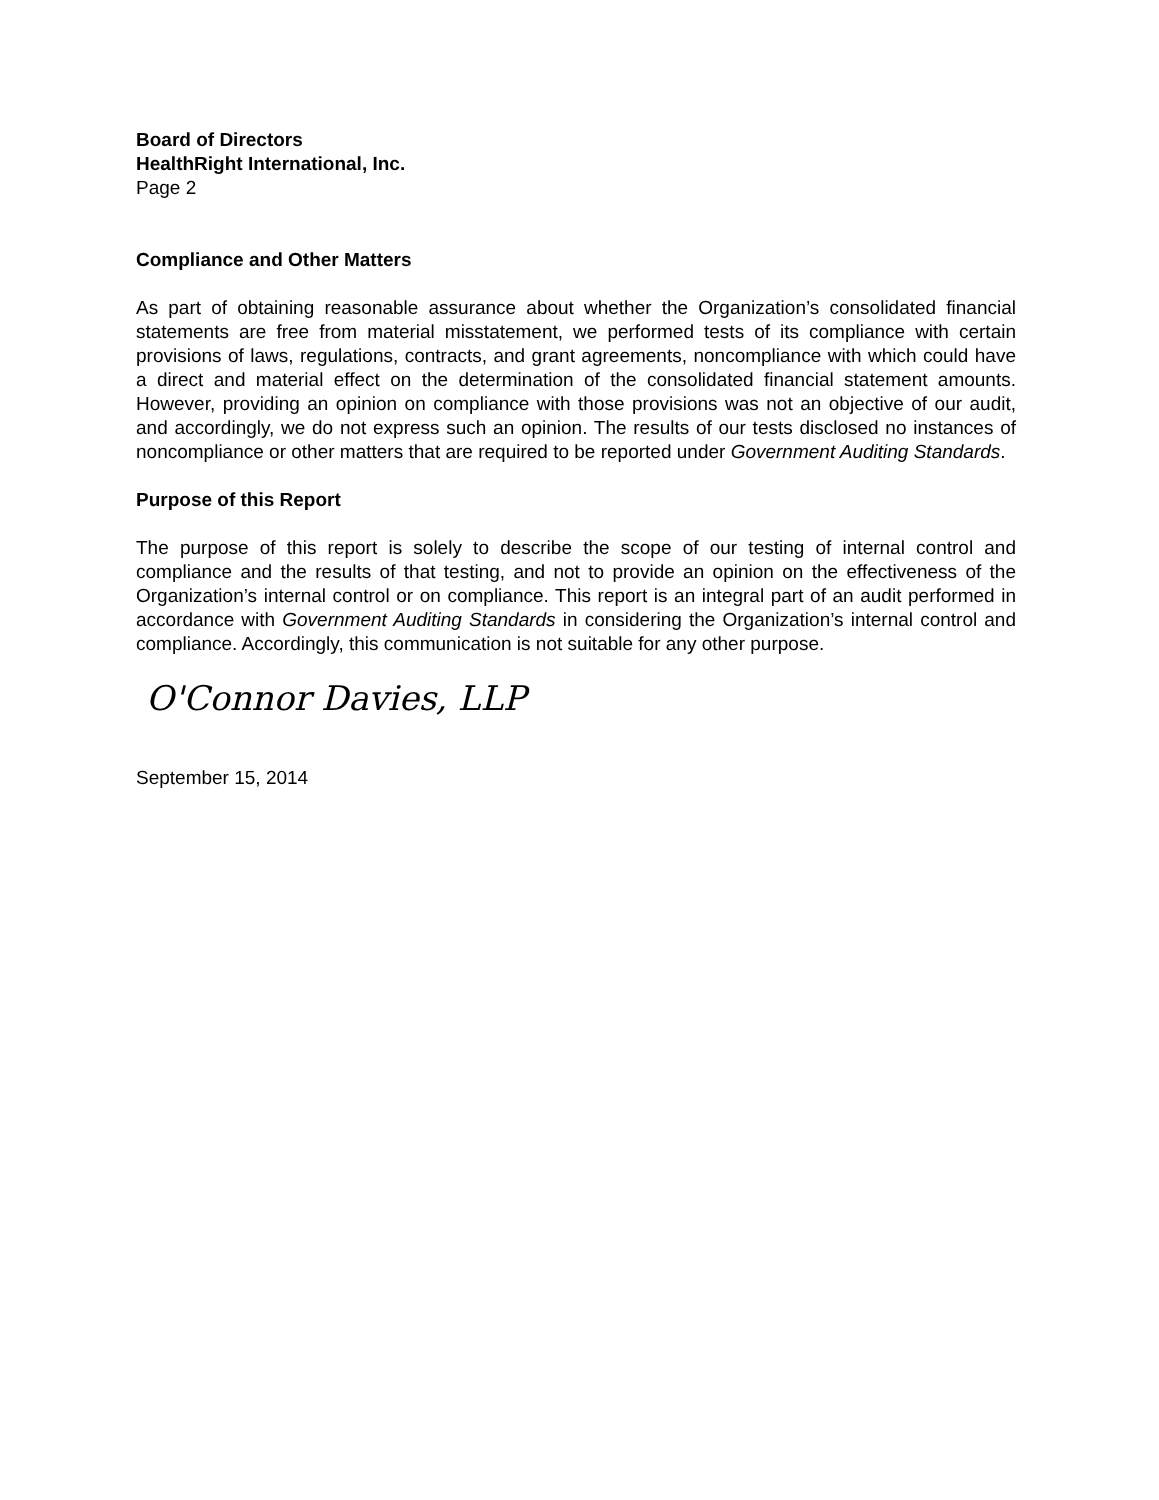Board of Directors
HealthRight International, Inc.
Page 2
Compliance and Other Matters
As part of obtaining reasonable assurance about whether the Organization’s consolidated financial statements are free from material misstatement, we performed tests of its compliance with certain provisions of laws, regulations, contracts, and grant agreements, noncompliance with which could have a direct and material effect on the determination of the consolidated financial statement amounts. However, providing an opinion on compliance with those provisions was not an objective of our audit, and accordingly, we do not express such an opinion. The results of our tests disclosed no instances of noncompliance or other matters that are required to be reported under Government Auditing Standards.
Purpose of this Report
The purpose of this report is solely to describe the scope of our testing of internal control and compliance and the results of that testing, and not to provide an opinion on the effectiveness of the Organization’s internal control or on compliance. This report is an integral part of an audit performed in accordance with Government Auditing Standards in considering the Organization’s internal control and compliance. Accordingly, this communication is not suitable for any other purpose.
O'Connor Davies, LLP
September 15, 2014